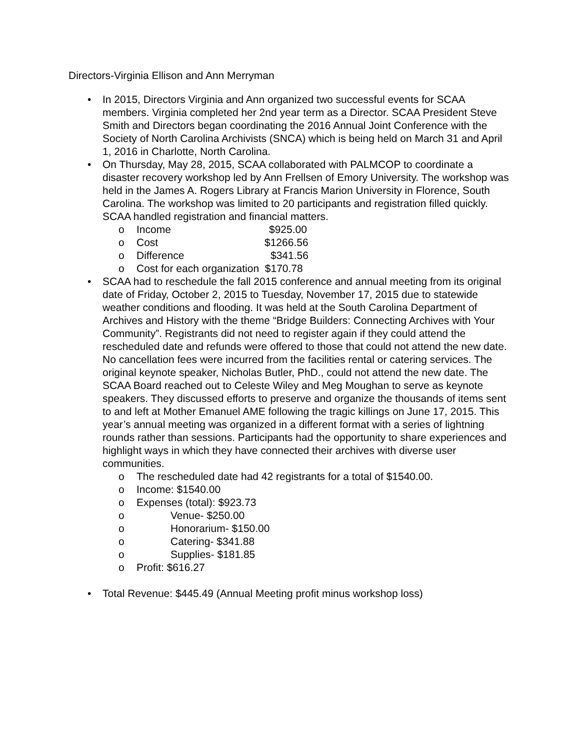Directors-Virginia Ellison and Ann Merryman
• In 2015, Directors Virginia and Ann organized two successful events for SCAA members. Virginia completed her 2nd year term as a Director. SCAA President Steve Smith and Directors began coordinating the 2016 Annual Joint Conference with the Society of North Carolina Archivists (SNCA) which is being held on March 31 and April 1, 2016 in Charlotte, North Carolina.
• On Thursday, May 28, 2015, SCAA collaborated with PALMCOP to coordinate a disaster recovery workshop led by Ann Frellsen of Emory University. The workshop was held in the James A. Rogers Library at Francis Marion University in Florence, South Carolina. The workshop was limited to 20 participants and registration filled quickly. SCAA handled registration and financial matters.
o Income $925.00
o Cost $1266.56
o Difference $341.56
o Cost for each organization $170.78
• SCAA had to reschedule the fall 2015 conference and annual meeting from its original date of Friday, October 2, 2015 to Tuesday, November 17, 2015 due to statewide weather conditions and flooding. It was held at the South Carolina Department of Archives and History with the theme “Bridge Builders: Connecting Archives with Your Community”. Registrants did not need to register again if they could attend the rescheduled date and refunds were offered to those that could not attend the new date. No cancellation fees were incurred from the facilities rental or catering services. The original keynote speaker, Nicholas Butler, PhD., could not attend the new date. The SCAA Board reached out to Celeste Wiley and Meg Moughan to serve as keynote speakers. They discussed efforts to preserve and organize the thousands of items sent to and left at Mother Emanuel AME following the tragic killings on June 17, 2015. This year’s annual meeting was organized in a different format with a series of lightning rounds rather than sessions. Participants had the opportunity to share experiences and highlight ways in which they have connected their archives with diverse user communities.
o The rescheduled date had 42 registrants for a total of $1540.00.
o Income: $1540.00
o Expenses (total): $923.73
o Venue- $250.00
o Honorarium- $150.00
o Catering- $341.88
o Supplies- $181.85
o Profit: $616.27
• Total Revenue: $445.49 (Annual Meeting profit minus workshop loss)